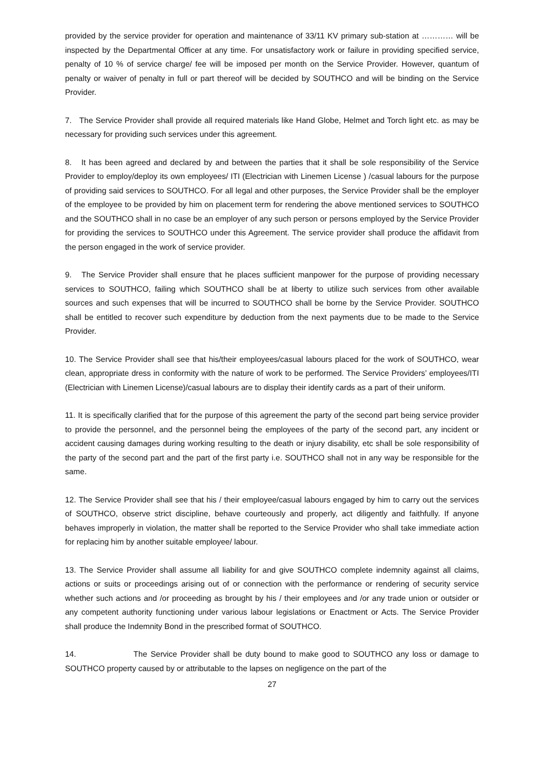provided by the service provider for operation and maintenance of 33/11 KV primary sub-station at ………… will be inspected by the Departmental Officer at any time. For unsatisfactory work or failure in providing specified service, penalty of 10 % of service charge/ fee will be imposed per month on the Service Provider. However, quantum of penalty or waiver of penalty in full or part thereof will be decided by SOUTHCO and will be binding on the Service Provider.
7. The Service Provider shall provide all required materials like Hand Globe, Helmet and Torch light etc. as may be necessary for providing such services under this agreement.
8. It has been agreed and declared by and between the parties that it shall be sole responsibility of the Service Provider to employ/deploy its own employees/ ITI (Electrician with Linemen License ) /casual labours for the purpose of providing said services to SOUTHCO. For all legal and other purposes, the Service Provider shall be the employer of the employee to be provided by him on placement term for rendering the above mentioned services to SOUTHCO and the SOUTHCO shall in no case be an employer of any such person or persons employed by the Service Provider for providing the services to SOUTHCO under this Agreement. The service provider shall produce the affidavit from the person engaged in the work of service provider.
9. The Service Provider shall ensure that he places sufficient manpower for the purpose of providing necessary services to SOUTHCO, failing which SOUTHCO shall be at liberty to utilize such services from other available sources and such expenses that will be incurred to SOUTHCO shall be borne by the Service Provider. SOUTHCO shall be entitled to recover such expenditure by deduction from the next payments due to be made to the Service Provider.
10. The Service Provider shall see that his/their employees/casual labours placed for the work of SOUTHCO, wear clean, appropriate dress in conformity with the nature of work to be performed. The Service Providers’ employees/ITI (Electrician with Linemen License)/casual labours are to display their identify cards as a part of their uniform.
11. It is specifically clarified that for the purpose of this agreement the party of the second part being service provider to provide the personnel, and the personnel being the employees of the party of the second part, any incident or accident causing damages during working resulting to the death or injury disability, etc shall be sole responsibility of the party of the second part and the part of the first party i.e. SOUTHCO shall not in any way be responsible for the same.
12. The Service Provider shall see that his / their employee/casual labours engaged by him to carry out the services of SOUTHCO, observe strict discipline, behave courteously and properly, act diligently and faithfully. If anyone behaves improperly in violation, the matter shall be reported to the Service Provider who shall take immediate action for replacing him by another suitable employee/ labour.
13. The Service Provider shall assume all liability for and give SOUTHCO complete indemnity against all claims, actions or suits or proceedings arising out of or connection with the performance or rendering of security service whether such actions and /or proceeding as brought by his / their employees and /or any trade union or outsider or any competent authority functioning under various labour legislations or Enactment or Acts. The Service Provider shall produce the Indemnity Bond in the prescribed format of SOUTHCO.
14. The Service Provider shall be duty bound to make good to SOUTHCO any loss or damage to SOUTHCO property caused by or attributable to the lapses on negligence on the part of the
27